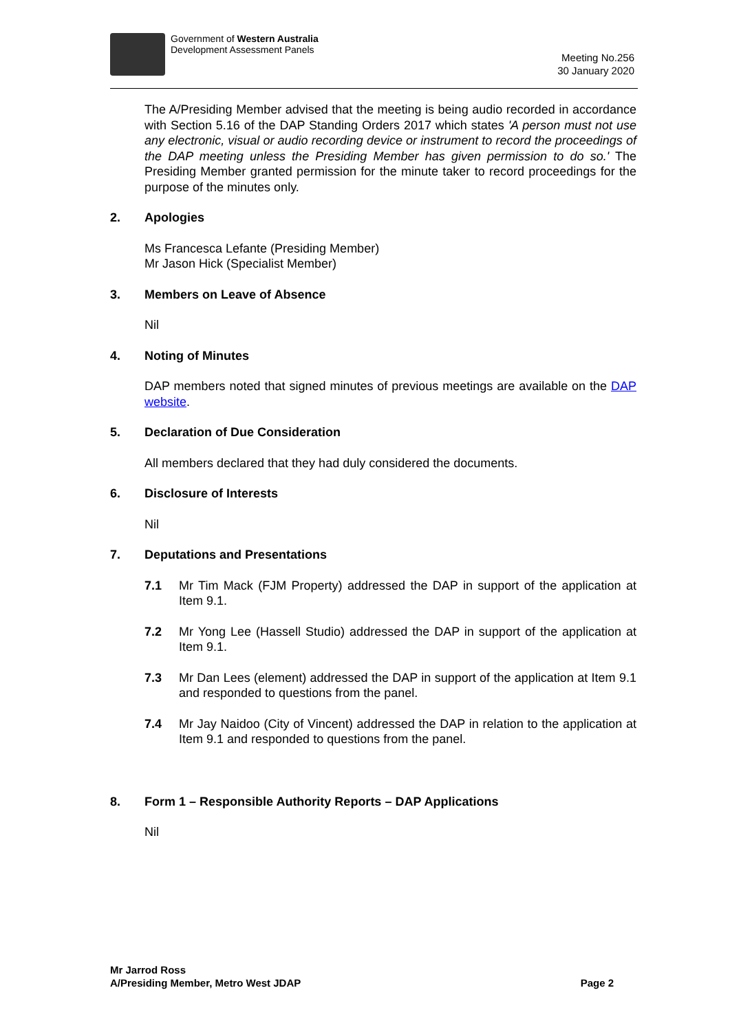Government of Western Australia
Development Assessment Panels
Meeting No.256
30 January 2020
The A/Presiding Member advised that the meeting is being audio recorded in accordance with Section 5.16 of the DAP Standing Orders 2017 which states 'A person must not use any electronic, visual or audio recording device or instrument to record the proceedings of the DAP meeting unless the Presiding Member has given permission to do so.' The Presiding Member granted permission for the minute taker to record proceedings for the purpose of the minutes only.
2. Apologies
Ms Francesca Lefante (Presiding Member)
Mr Jason Hick (Specialist Member)
3. Members on Leave of Absence
Nil
4. Noting of Minutes
DAP members noted that signed minutes of previous meetings are available on the DAP website.
5. Declaration of Due Consideration
All members declared that they had duly considered the documents.
6. Disclosure of Interests
Nil
7. Deputations and Presentations
7.1 Mr Tim Mack (FJM Property) addressed the DAP in support of the application at Item 9.1.
7.2 Mr Yong Lee (Hassell Studio) addressed the DAP in support of the application at Item 9.1.
7.3 Mr Dan Lees (element) addressed the DAP in support of the application at Item 9.1 and responded to questions from the panel.
7.4 Mr Jay Naidoo (City of Vincent) addressed the DAP in relation to the application at Item 9.1 and responded to questions from the panel.
8. Form 1 – Responsible Authority Reports – DAP Applications
Nil
Mr Jarrod Ross
A/Presiding Member, Metro West JDAP
Page 2